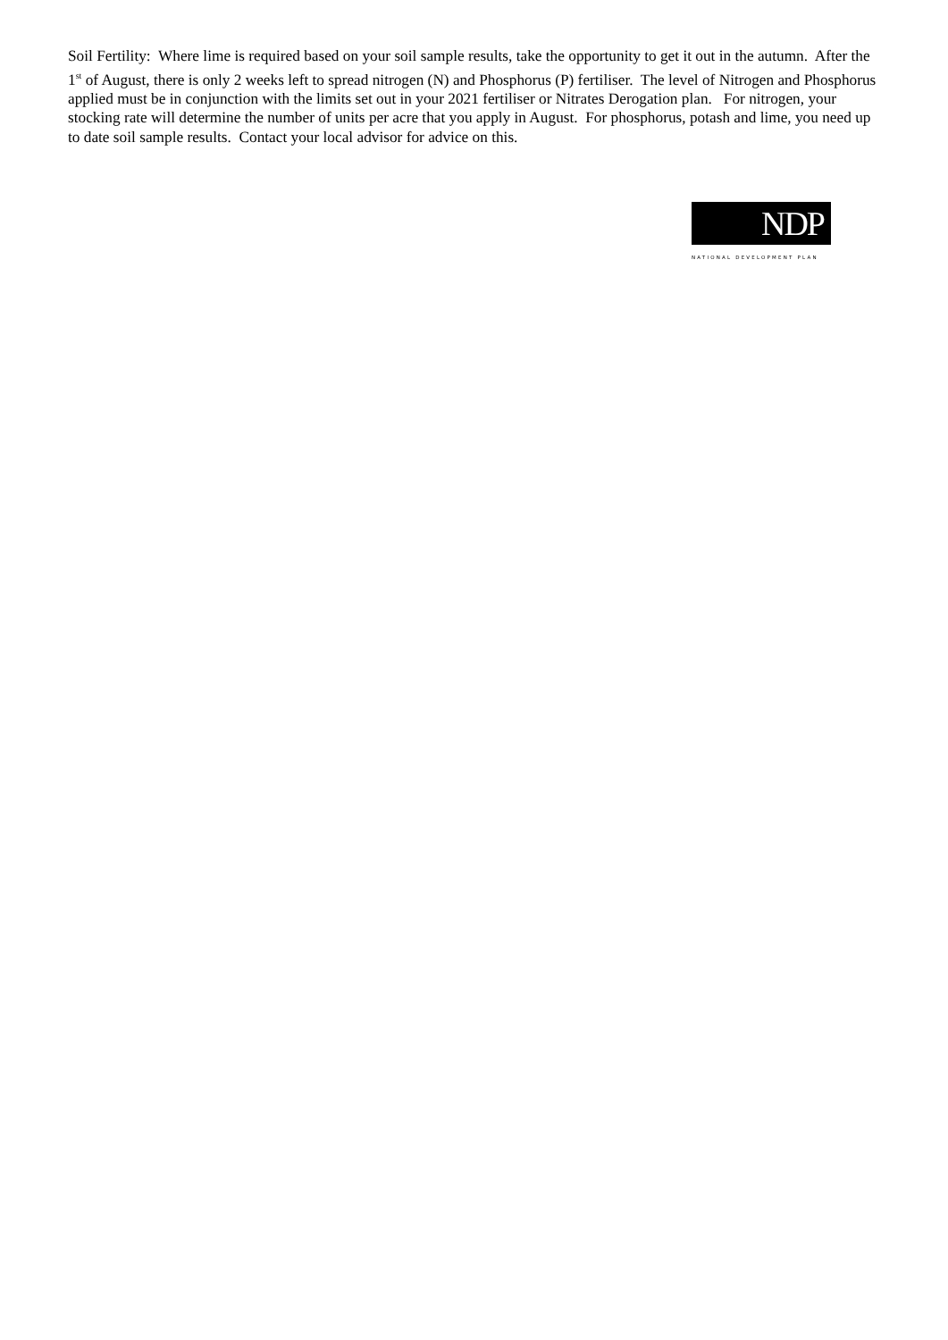Soil Fertility: Where lime is required based on your soil sample results, take the opportunity to get it out in the autumn. After the 1<sup>st</sup> of August, there is only 2 weeks left to spread nitrogen (N) and Phosphorus (P) fertiliser. The level of Nitrogen and Phosphorus applied must be in conjunction with the limits set out in your 2021 fertiliser or Nitrates Derogation plan. For nitrogen, your stocking rate will determine the number of units per acre that you apply in August. For phosphorus, potash and lime, you need up to date soil sample results. Contact your local advisor for advice on this.
NDP
NATIONAL DEVELOPMENT PLAN